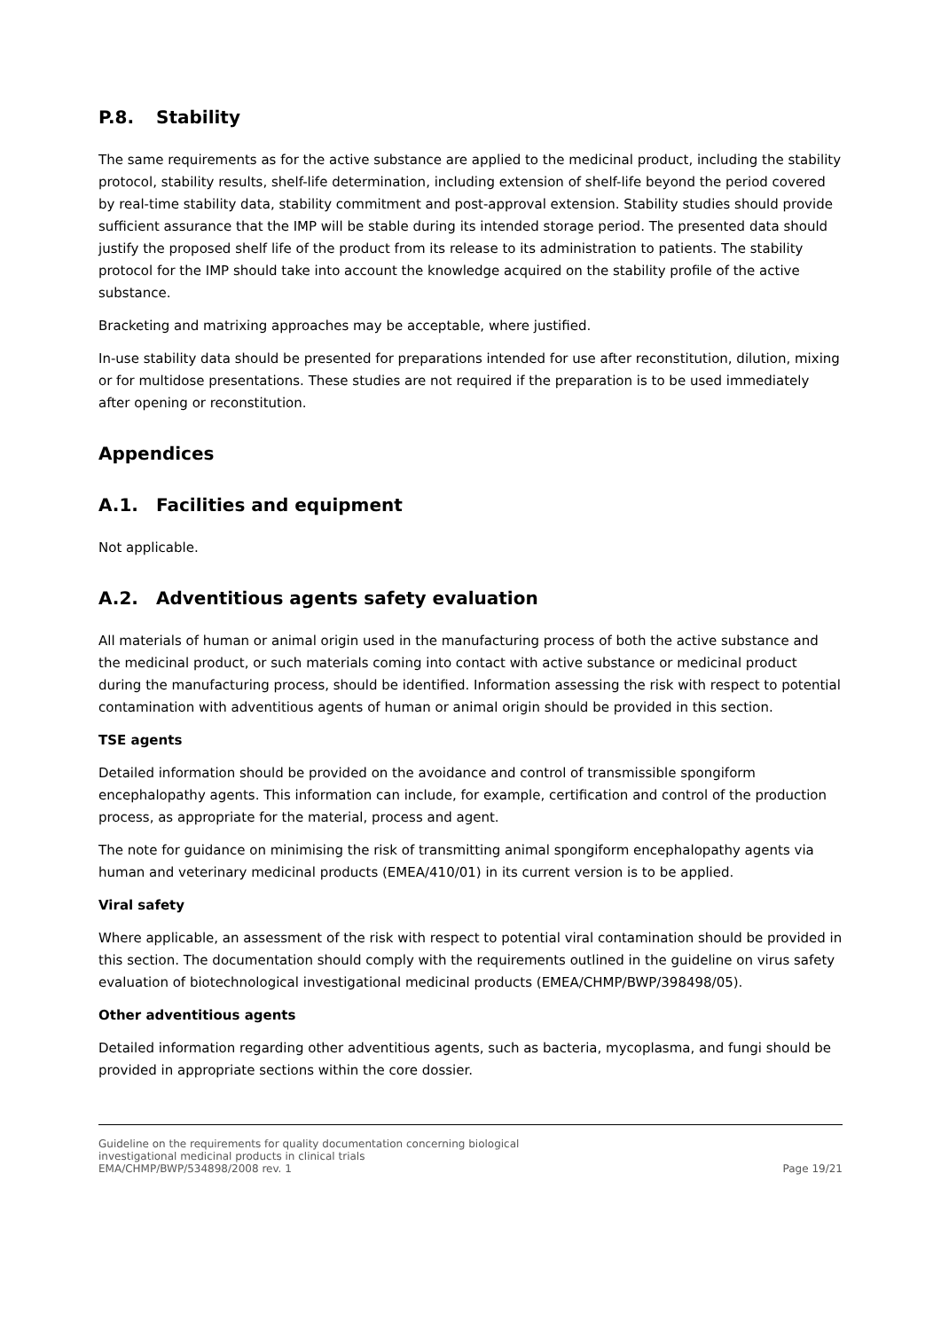P.8. Stability
The same requirements as for the active substance are applied to the medicinal product, including the stability protocol, stability results, shelf-life determination, including extension of shelf-life beyond the period covered by real-time stability data, stability commitment and post-approval extension. Stability studies should provide sufficient assurance that the IMP will be stable during its intended storage period. The presented data should justify the proposed shelf life of the product from its release to its administration to patients. The stability protocol for the IMP should take into account the knowledge acquired on the stability profile of the active substance.
Bracketing and matrixing approaches may be acceptable, where justified.
In-use stability data should be presented for preparations intended for use after reconstitution, dilution, mixing or for multidose presentations. These studies are not required if the preparation is to be used immediately after opening or reconstitution.
Appendices
A.1. Facilities and equipment
Not applicable.
A.2. Adventitious agents safety evaluation
All materials of human or animal origin used in the manufacturing process of both the active substance and the medicinal product, or such materials coming into contact with active substance or medicinal product during the manufacturing process, should be identified. Information assessing the risk with respect to potential contamination with adventitious agents of human or animal origin should be provided in this section.
TSE agents
Detailed information should be provided on the avoidance and control of transmissible spongiform encephalopathy agents. This information can include, for example, certification and control of the production process, as appropriate for the material, process and agent.
The note for guidance on minimising the risk of transmitting animal spongiform encephalopathy agents via human and veterinary medicinal products (EMEA/410/01) in its current version is to be applied.
Viral safety
Where applicable, an assessment of the risk with respect to potential viral contamination should be provided in this section. The documentation should comply with the requirements outlined in the guideline on virus safety evaluation of biotechnological investigational medicinal products (EMEA/CHMP/BWP/398498/05).
Other adventitious agents
Detailed information regarding other adventitious agents, such as bacteria, mycoplasma, and fungi should be provided in appropriate sections within the core dossier.
Guideline on the requirements for quality documentation concerning biological
investigational medicinal products in clinical trials
EMA/CHMP/BWP/534898/2008 rev. 1
Page 19/21